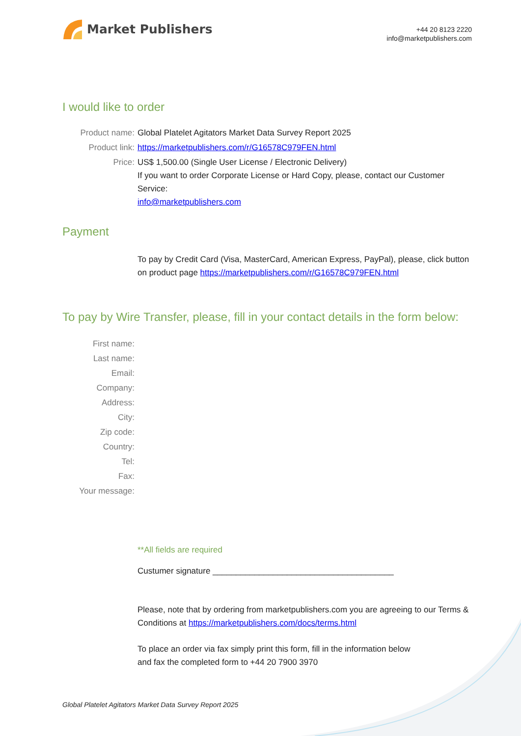Market Publishers
+44 20 8123 2220
info@marketpublishers.com
I would like to order
Product name: Global Platelet Agitators Market Data Survey Report 2025
Product link: https://marketpublishers.com/r/G16578C979FEN.html
Price: US$ 1,500.00 (Single User License / Electronic Delivery)
If you want to order Corporate License or Hard Copy, please, contact our Customer Service:
info@marketpublishers.com
Payment
To pay by Credit Card (Visa, MasterCard, American Express, PayPal), please, click button on product page https://marketpublishers.com/r/G16578C979FEN.html
To pay by Wire Transfer, please, fill in your contact details in the form below:
First name:
Last name:
Email:
Company:
Address:
City:
Zip code:
Country:
Tel:
Fax:
Your message:
**All fields are required
Custumer signature _______________________________________
Please, note that by ordering from marketpublishers.com you are agreeing to our Terms & Conditions at https://marketpublishers.com/docs/terms.html
To place an order via fax simply print this form, fill in the information below
and fax the completed form to +44 20 7900 3970
Global Platelet Agitators Market Data Survey Report 2025